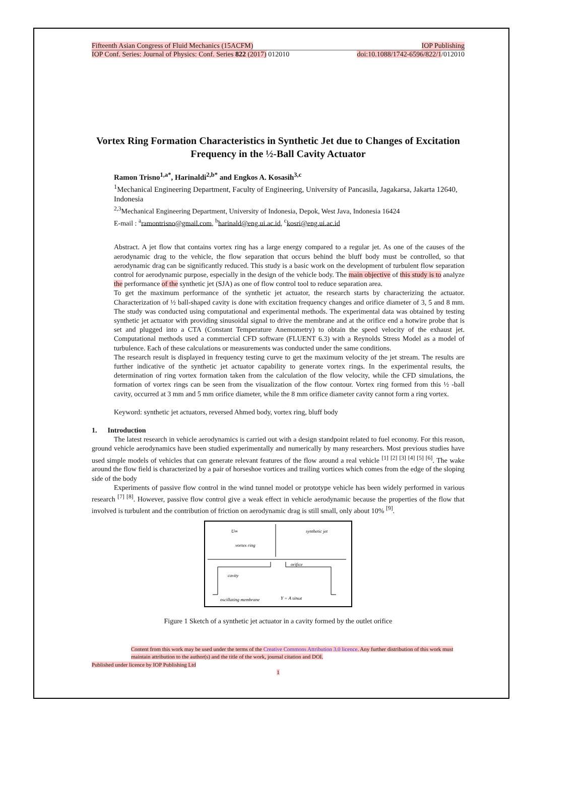Fifteenth Asian Congress of Fluid Mechanics (15ACFM) IOP Publishing
IOP Conf. Series: Journal of Physics: Conf. Series 822 (2017) 012010 doi:10.1088/1742-6596/822/1/012010
Vortex Ring Formation Characteristics in Synthetic Jet due to Changes of Excitation Frequency in the ½-Ball Cavity Actuator
Ramon Trisno<sup>1,a*</sup>, Harinaldi<sup>2,b*</sup> and Engkos A. Kosasih<sup>3,c</sup>
<sup>1</sup> Mechanical Engineering Department, Faculty of Engineering, University of Pancasila, Jagakarsa, Jakarta 12640, Indonesia
<sup>2,3</sup>Mechanical Engineering Department, University of Indonesia, Depok, West Java, Indonesia 16424
E-mail : <sup>a</sup>ramontrisno@gmail.com, <sup>b</sup>harinald@eng.ui.ac.id, <sup>c</sup>kosri@eng.ui.ac.id
Abstract. A jet flow that contains vortex ring has a large energy compared to a regular jet. As one of the causes of the aerodynamic drag to the vehicle, the flow separation that occurs behind the bluff body must be controlled, so that aerodynamic drag can be significantly reduced. This study is a basic work on the development of turbulent flow separation control for aerodynamic purpose, especially in the design of the vehicle body. The main objective of this study is to analyze the performance of the synthetic jet (SJA) as one of flow control tool to reduce separation area.
To get the maximum performance of the synthetic jet actuator, the research starts by characterizing the actuator. Characterization of ½ ball-shaped cavity is done with excitation frequency changes and orifice diameter of 3, 5 and 8 mm. The study was conducted using computational and experimental methods. The experimental data was obtained by testing synthetic jet actuator with providing sinusoidal signal to drive the membrane and at the orifice end a hotwire probe that is set and plugged into a CTA (Constant Temperature Anemometry) to obtain the speed velocity of the exhaust jet. Computational methods used a commercial CFD software (FLUENT 6.3) with a Reynolds Stress Model as a model of turbulence. Each of these calculations or measurements was conducted under the same conditions.
The research result is displayed in frequency testing curve to get the maximum velocity of the jet stream. The results are further indicative of the synthetic jet actuator capability to generate vortex rings. In the experimental results, the determination of ring vortex formation taken from the calculation of the flow velocity, while the CFD simulations, the formation of vortex rings can be seen from the visualization of the flow contour. Vortex ring formed from this ½ -ball cavity, occurred at 3 mm and 5 mm orifice diameter, while the 8 mm orifice diameter cavity cannot form a ring vortex.
Keyword: synthetic jet actuators, reversed Ahmed body, vortex ring, bluff body
1. Introduction
The latest research in vehicle aerodynamics is carried out with a design standpoint related to fuel economy. For this reason, ground vehicle aerodynamics have been studied experimentally and numerically by many researchers. Most previous studies have used simple models of vehicles that can generate relevant features of the flow around a real vehicle <sup>[1] [2] [3] [4] [5] [6]</sup>. The wake around the flow field is characterized by a pair of horseshoe vortices and trailing vortices which comes from the edge of the sloping side of the body
Experiments of passive flow control in the wind tunnel model or prototype vehicle has been widely performed in various research <sup>[7] [8]</sup>. However, passive flow control give a weak effect in vehicle aerodynamic because the properties of the flow that involved is turbulent and the contribution of friction on aerodynamic drag is still small, only about 10% <sup>[9]</sup>.
U∞
synthetic jet
vortex ring
orifice
cavity
oscillating membrane
Y = A sinωt
Figure 1 Sketch of a synthetic jet actuator in a cavity formed by the outlet orifice
Content from this work may be used under the terms of the Creative Commons Attribution 3.0 licence. Any further distribution of this work must maintain attribution to the author(s) and the title of the work, journal citation and DOI.
Published under licence by IOP Publishing Ltd
1